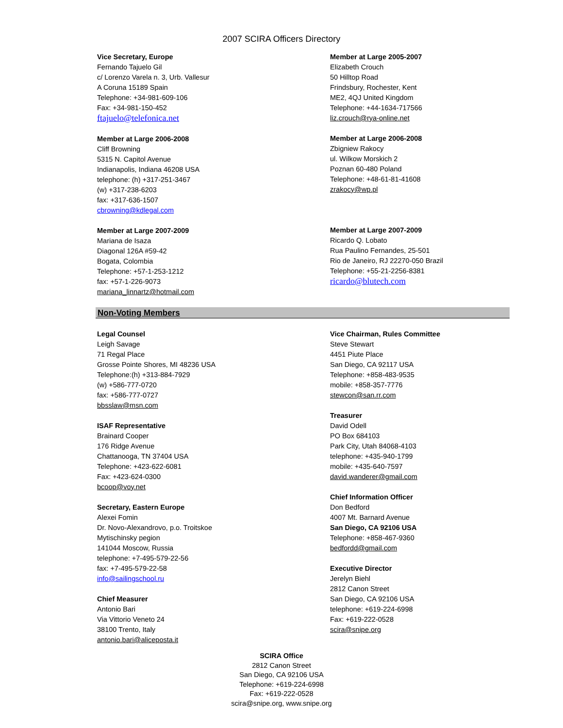2007 SCIRA Officers Directory
Vice Secretary, Europe
Fernando Tajuelo Gil
c/ Lorenzo Varela n. 3, Urb. Vallesur
A Coruna 15189 Spain
Telephone: +34-981-609-106
Fax: +34-981-150-452
ftajuelo@telefonica.net
Member at Large 2006-2008
Cliff Browning
5315 N. Capitol Avenue
Indianapolis, Indiana 46208 USA
telephone: (h) +317-251-3467
(w) +317-238-6203
fax: +317-636-1507
cbrowning@kdlegal.com
Member at Large 2007-2009
Mariana de Isaza
Diagonal 126A #59-42
Bogata, Colombia
Telephone: +57-1-253-1212
fax: +57-1-226-9073
mariana_linnartz@hotmail.com
Member at Large 2005-2007
Elizabeth Crouch
50 Hilltop Road
Frindsbury, Rochester, Kent
ME2, 4QJ United Kingdom
Telephone: +44-1634-717566
liz.crouch@rya-online.net
Member at Large 2006-2008
Zbigniew Rakocy
ul. Wilkow Morskich 2
Poznan 60-480 Poland
Telephone: +48-61-81-41608
zrakocy@wp.pl
Member at Large 2007-2009
Ricardo Q. Lobato
Rua Paulino Fernandes, 25-501
Rio de Janeiro, RJ 22270-050 Brazil
Telephone: +55-21-2256-8381
ricardo@blutech.com
Non-Voting Members
Legal Counsel
Leigh Savage
71 Regal Place
Grosse Pointe Shores, MI 48236 USA
Telephone:(h) +313-884-7929
(w) +586-777-0720
fax: +586-777-0727
bbsslaw@msn.com
ISAF Representative
Brainard Cooper
176 Ridge Avenue
Chattanooga, TN 37404 USA
Telephone: +423-622-6081
Fax: +423-624-0300
bcoop@voy.net
Secretary, Eastern Europe
Alexei Fomin
Dr. Novo-Alexandrovo, p.o. Troitskoe
Mytischinsky pegion
141044 Moscow, Russia
telephone: +7-495-579-22-56
fax: +7-495-579-22-58
info@sailingschool.ru
Chief Measurer
Antonio Bari
Via Vittorio Veneto 24
38100 Trento, Italy
antonio.bari@aliceposta.it
Vice Chairman, Rules Committee
Steve Stewart
4451 Piute Place
San Diego, CA 92117 USA
Telephone: +858-483-9535
mobile: +858-357-7776
stewcon@san.rr.com
Treasurer
David Odell
PO Box 684103
Park City, Utah 84068-4103
telephone: +435-940-1799
mobile: +435-640-7597
david.wanderer@gmail.com
Chief Information Officer
Don Bedford
4007 Mt. Barnard Avenue
San Diego, CA 92106 USA
Telephone: +858-467-9360
bedfordd@gmail.com
Executive Director
Jerelyn Biehl
2812 Canon Street
San Diego, CA 92106 USA
telephone: +619-224-6998
Fax: +619-222-0528
scira@snipe.org
SCIRA Office
2812 Canon Street
San Diego, CA 92106 USA
Telephone: +619-224-6998
Fax: +619-222-0528
scira@snipe.org, www.snipe.org